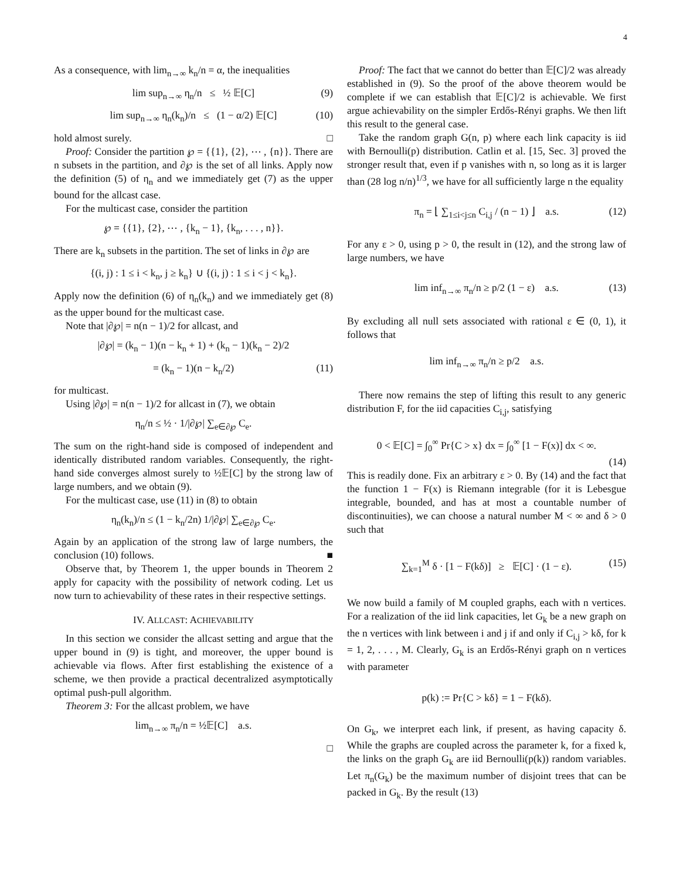4
As a consequence, with lim<sub>n→∞</sub> k<sub>n</sub>/n = α, the inequalities
lim sup<sub>n→∞</sub> η<sub>n</sub>/n ≤ ½ 𝔼[C] (9)
lim sup<sub>n→∞</sub> η<sub>n</sub>(k<sub>n</sub>)/n ≤ (1 − α/2) 𝔼[C] (10)
hold almost surely. □
Proof: Consider the partition ℘ = {{1}, {2}, ⋯ , {n}}. There are n subsets in the partition, and ∂℘ is the set of all links. Apply now the definition (5) of η<sub>n</sub> and we immediately get (7) as the upper bound for the allcast case.
For the multicast case, consider the partition
℘ = {{1}, {2}, ⋯ , {k<sub>n</sub> − 1}, {k<sub>n</sub>, . . . , n}}.
There are k<sub>n</sub> subsets in the partition. The set of links in ∂℘ are
{(i, j) : 1 ≤ i < k<sub>n</sub>, j ≥ k<sub>n</sub>} ∪ {(i, j) : 1 ≤ i < j < k<sub>n</sub>}.
Apply now the definition (6) of η<sub>n</sub>(k<sub>n</sub>) and we immediately get (8) as the upper bound for the multicast case.
Note that |∂℘| = n(n − 1)/2 for allcast, and
|∂℘| = (k<sub>n</sub> − 1)(n − k<sub>n</sub> + 1) + (k<sub>n</sub> − 1)(k<sub>n</sub> − 2)/2
= (k<sub>n</sub> − 1)(n − k<sub>n</sub>/2) (11)
for multicast.
Using |∂℘| = n(n − 1)/2 for allcast in (7), we obtain
η<sub>n</sub>/n ≤ ½ · 1/|∂℘| ∑<sub>e∈∂℘</sub> C<sub>e</sub>.
The sum on the right-hand side is composed of independent and identically distributed random variables. Consequently, the right-hand side converges almost surely to ½𝔼[C] by the strong law of large numbers, and we obtain (9).
For the multicast case, use (11) in (8) to obtain
η<sub>n</sub>(k<sub>n</sub>)/n ≤ (1 − k<sub>n</sub>/2n) 1/|∂℘| ∑<sub>e∈∂℘</sub> C<sub>e</sub>.
Again by an application of the strong law of large numbers, the conclusion (10) follows. ■
Observe that, by Theorem 1, the upper bounds in Theorem 2 apply for capacity with the possibility of network coding. Let us now turn to achievability of these rates in their respective settings.
IV. ALLCAST: ACHIEVABILITY
In this section we consider the allcast setting and argue that the upper bound in (9) is tight, and moreover, the upper bound is achievable via flows. After first establishing the existence of a scheme, we then provide a practical decentralized asymptotically optimal push-pull algorithm.
Theorem 3: For the allcast problem, we have
lim<sub>n→∞</sub> π<sub>n</sub>/n = ½𝔼[C] a.s.
□
Proof: The fact that we cannot do better than 𝔼[C]/2 was already established in (9). So the proof of the above theorem would be complete if we can establish that 𝔼[C]/2 is achievable. We first argue achievability on the simpler Erdős-Rényi graphs. We then lift this result to the general case.
Take the random graph G(n, p) where each link capacity is iid with Bernoulli(p) distribution. Catlin et al. [15, Sec. 3] proved the stronger result that, even if p vanishes with n, so long as it is larger than (28 log n/n)<sup>1/3</sup>, we have for all sufficiently large n the equality
π<sub>n</sub> = ⌊ ∑<sub>1≤i<j≤n</sub> C<sub>i,j</sub> / (n − 1) ⌋ a.s. (12)
For any ε > 0, using p > 0, the result in (12), and the strong law of large numbers, we have
lim inf<sub>n→∞</sub> π<sub>n</sub>/n ≥ p/2 (1 − ε) a.s. (13)
By excluding all null sets associated with rational ε ∈ (0, 1), it follows that
lim inf<sub>n→∞</sub> π<sub>n</sub>/n ≥ p/2 a.s.
There now remains the step of lifting this result to any generic distribution F, for the iid capacities C<sub>i,j</sub>, satisfying
0 < 𝔼[C] = ∫<sub>0</sub><sup>∞</sup> Pr{C > x} dx = ∫<sub>0</sub><sup>∞</sup> [1 − F(x)] dx < ∞.
(14)
This is readily done. Fix an arbitrary ε > 0. By (14) and the fact that the function 1 − F(x) is Riemann integrable (for it is Lebesgue integrable, bounded, and has at most a countable number of discontinuities), we can choose a natural number M < ∞ and δ > 0 such that
∑<sub>k=1</sub><sup>M</sup> δ · [1 − F(kδ)] ≥ 𝔼[C] · (1 − ε). (15)
We now build a family of M coupled graphs, each with n vertices. For a realization of the iid link capacities, let G<sub>k</sub> be a new graph on the n vertices with link between i and j if and only if C<sub>i,j</sub> > kδ, for k = 1, 2, . . . , M. Clearly, G<sub>k</sub> is an Erdős-Rényi graph on n vertices with parameter
p(k) := Pr{C > kδ} = 1 − F(kδ).
On G<sub>k</sub>, we interpret each link, if present, as having capacity δ. While the graphs are coupled across the parameter k, for a fixed k, the links on the graph G<sub>k</sub> are iid Bernoulli(p(k)) random variables. Let π<sub>n</sub>(G<sub>k</sub>) be the maximum number of disjoint trees that can be packed in G<sub>k</sub>. By the result (13)